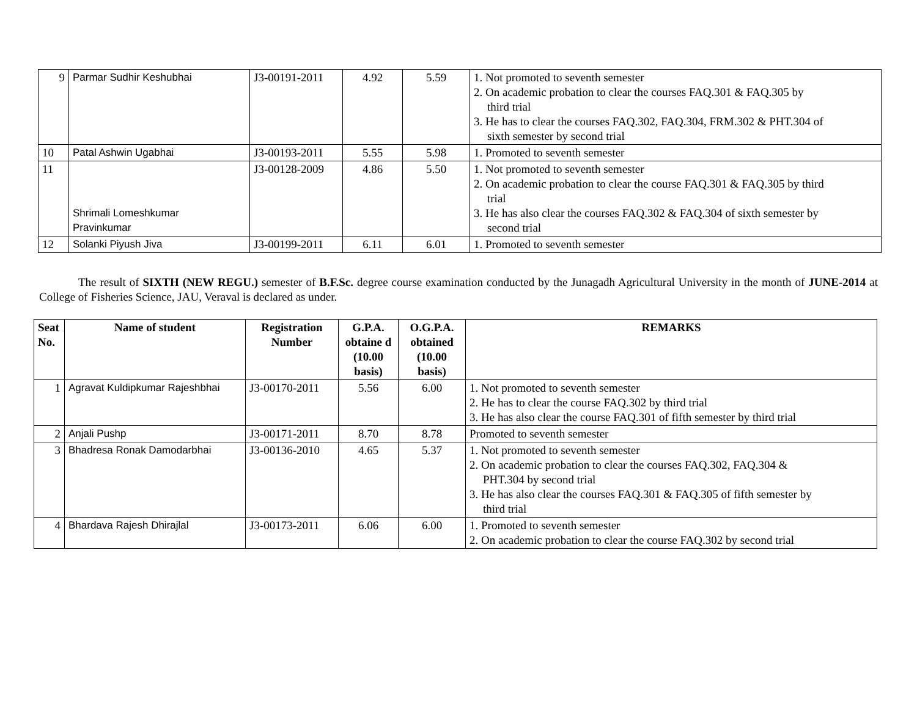| 9 | Parmar Sudhir Keshubhai | J3-00191-2011 | 4.92 | 5.59 | 1. Not promoted to seventh semester 2. On academic probation to clear the courses FAQ.301 & FAQ.305 by third trial 3. He has to clear the courses FAQ.302, FAQ.304, FRM.302 & PHT.304 of sixth semester by second trial |
| 10 | Patal Ashwin Ugabhai | J3-00193-2011 | 5.55 | 5.98 | 1. Promoted to seventh semester |
| 11 | Shrimali Lomeshkumar Pravinkumar | J3-00128-2009 | 4.86 | 5.50 | 1. Not promoted to seventh semester 2. On academic probation to clear the course FAQ.301 & FAQ.305 by third trial 3. He has also clear the courses FAQ.302 & FAQ.304 of sixth semester by second trial |
| 12 | Solanki Piyush Jiva | J3-00199-2011 | 6.11 | 6.01 | 1. Promoted to seventh semester |
The result of SIXTH (NEW REGU.) semester of B.F.Sc. degree course examination conducted by the Junagadh Agricultural University in the month of JUNE-2014 at College of Fisheries Science, JAU, Veraval is declared as under.
| Seat No. | Name of student | Registration Number | G.P.A. obtaine d (10.00 basis) | O.G.P.A. obtained (10.00 basis) | REMARKS |
| --- | --- | --- | --- | --- | --- |
| 1 | Agravat Kuldipkumar Rajeshbhai | J3-00170-2011 | 5.56 | 6.00 | 1. Not promoted to seventh semester 2. He has to clear the course FAQ.302 by third trial 3. He has also clear the course FAQ.301 of fifth semester by third trial |
| 2 | Anjali Pushp | J3-00171-2011 | 8.70 | 8.78 | Promoted to seventh semester |
| 3 | Bhadresa Ronak Damodarbhai | J3-00136-2010 | 4.65 | 5.37 | 1. Not promoted to seventh semester 2. On academic probation to clear the courses FAQ.302, FAQ.304 & PHT.304 by second trial 3. He has also clear the courses FAQ.301 & FAQ.305 of fifth semester by third trial |
| 4 | Bhardava Rajesh Dhirajlal | J3-00173-2011 | 6.06 | 6.00 | 1. Promoted to seventh semester 2. On academic probation to clear the course FAQ.302 by second trial |